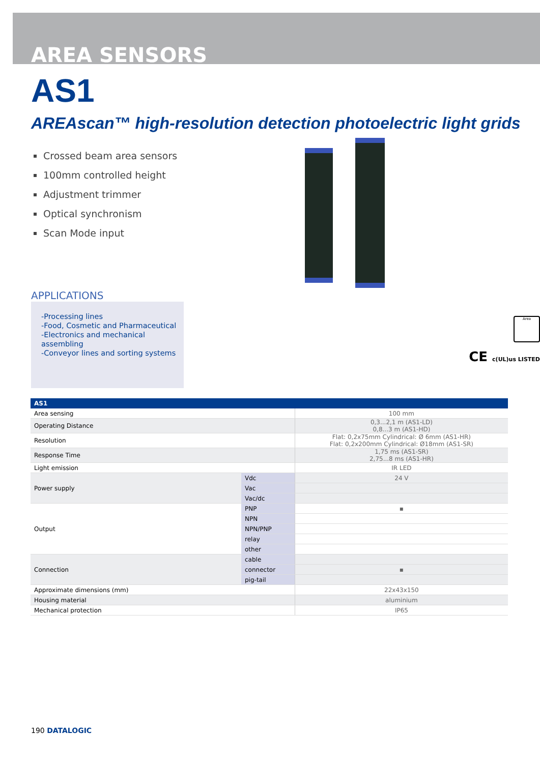AREA SENSORS
AS1
AREAscan™ high-resolution detection photoelectric light grids
Crossed beam area sensors
100mm controlled height
Adjustment trimmer
Optical synchronism
Scan Mode input
APPLICATIONS
-Processing lines
-Food, Cosmetic and Pharmaceutical
-Electronics and mechanical assembling
-Conveyor lines and sorting systems
Area
CE c(UL)us LISTED
| AS1 | | |
| --- | --- | --- |
| Area sensing | | 100 mm |
| Operating Distance | | 0,3...2,1 m (AS1-LD) 0,8...3 m (AS1-HD) |
| Resolution | | Flat: 0,2x75mm Cylindrical: Ø 6mm (AS1-HR) Flat: 0,2x200mm Cylindrical: Ø18mm (AS1-SR) |
| Response Time | | 1,75 ms (AS1-SR) 2,75...8 ms (AS1-HR) |
| Light emission | | IR LED |
| Power supply | Vdc | 24 V |
| | Vac | |
| | Vac/dc | |
| Output | PNP | ▪ |
| | NPN | |
| | NPN/PNP | |
| | relay | |
| | other | |
| Connection | cable | |
| | connector | ▪ |
| | pig-tail | |
| Approximate dimensions (mm) | | 22x43x150 |
| Housing material | | aluminium |
| Mechanical protection | | IP65 |
190 DATALOGIC